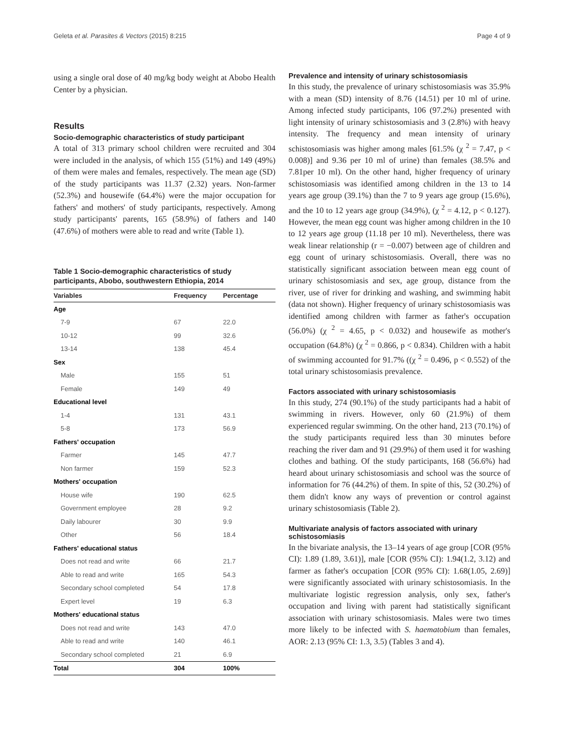Geleta et al. Parasites & Vectors (2015) 8:215 Page 4 of 9
using a single oral dose of 40 mg/kg body weight at Abobo Health Center by a physician.
Results
Socio-demographic characteristics of study participant
A total of 313 primary school children were recruited and 304 were included in the analysis, of which 155 (51%) and 149 (49%) of them were males and females, respectively. The mean age (SD) of the study participants was 11.37 (2.32) years. Non-farmer (52.3%) and housewife (64.4%) were the major occupation for fathers' and mothers' of study participants, respectively. Among study participants' parents, 165 (58.9%) of fathers and 140 (47.6%) of mothers were able to read and write (Table 1).
Table 1 Socio-demographic characteristics of study participants, Abobo, southwestern Ethiopia, 2014
| Variables | Frequency | Percentage |
| --- | --- | --- |
| Age | | |
| 7-9 | 67 | 22.0 |
| 10-12 | 99 | 32.6 |
| 13-14 | 138 | 45.4 |
| Sex | | |
| Male | 155 | 51 |
| Female | 149 | 49 |
| Educational level | | |
| 1-4 | 131 | 43.1 |
| 5-8 | 173 | 56.9 |
| Fathers' occupation | | |
| Farmer | 145 | 47.7 |
| Non farmer | 159 | 52.3 |
| Mothers' occupation | | |
| House wife | 190 | 62.5 |
| Government employee | 28 | 9.2 |
| Daily labourer | 30 | 9.9 |
| Other | 56 | 18.4 |
| Fathers' educational status | | |
| Does not read and write | 66 | 21.7 |
| Able to read and write | 165 | 54.3 |
| Secondary school completed | 54 | 17.8 |
| Expert level | 19 | 6.3 |
| Mothers' educational status | | |
| Does not read and write | 143 | 47.0 |
| Able to read and write | 140 | 46.1 |
| Secondary school completed | 21 | 6.9 |
| Total | 304 | 100% |
Prevalence and intensity of urinary schistosomiasis
In this study, the prevalence of urinary schistosomiasis was 35.9% with a mean (SD) intensity of 8.76 (14.51) per 10 ml of urine. Among infected study participants, 106 (97.2%) presented with light intensity of urinary schistosomiasis and 3 (2.8%) with heavy intensity. The frequency and mean intensity of urinary schistosomiasis was higher among males [61.5% (χ <sup>2</sup> = 7.47, p < 0.008)] and 9.36 per 10 ml of urine) than females (38.5% and 7.81per 10 ml). On the other hand, higher frequency of urinary schistosomiasis was identified among children in the 13 to 14 years age group (39.1%) than the 7 to 9 years age group (15.6%), and the 10 to 12 years age group (34.9%), (χ <sup>2</sup> = 4.12, p < 0.127). However, the mean egg count was higher among children in the 10 to 12 years age group (11.18 per 10 ml). Nevertheless, there was weak linear relationship (r = −0.007) between age of children and egg count of urinary schistosomiasis. Overall, there was no statistically significant association between mean egg count of urinary schistosomiasis and sex, age group, distance from the river, use of river for drinking and washing, and swimming habit (data not shown). Higher frequency of urinary schistosomiasis was identified among children with farmer as father's occupation (56.0%) (χ <sup>2</sup> = 4.65, p < 0.032) and housewife as mother's occupation (64.8%) (χ <sup>2</sup> = 0.866, p < 0.834). Children with a habit of swimming accounted for 91.7% ((χ <sup>2</sup> = 0.496, p < 0.552) of the total urinary schistosomiasis prevalence.
Factors associated with urinary schistosomiasis
In this study, 274 (90.1%) of the study participants had a habit of swimming in rivers. However, only 60 (21.9%) of them experienced regular swimming. On the other hand, 213 (70.1%) of the study participants required less than 30 minutes before reaching the river dam and 91 (29.9%) of them used it for washing clothes and bathing. Of the study participants, 168 (56.6%) had heard about urinary schistosomiasis and school was the source of information for 76 (44.2%) of them. In spite of this, 52 (30.2%) of them didn't know any ways of prevention or control against urinary schistosomiasis (Table 2).
Multivariate analysis of factors associated with urinary schistosomiasis
In the bivariate analysis, the 13–14 years of age group [COR (95% CI): 1.89 (1.89, 3.61)], male [COR (95% CI): 1.94(1.2, 3.12) and farmer as father's occupation [COR (95% CI): 1.68(1.05, 2.69)] were significantly associated with urinary schistosomiasis. In the multivariate logistic regression analysis, only sex, father's occupation and living with parent had statistically significant association with urinary schistosomiasis. Males were two times more likely to be infected with S. haematobium than females, AOR: 2.13 (95% CI: 1.3, 3.5) (Tables 3 and 4).